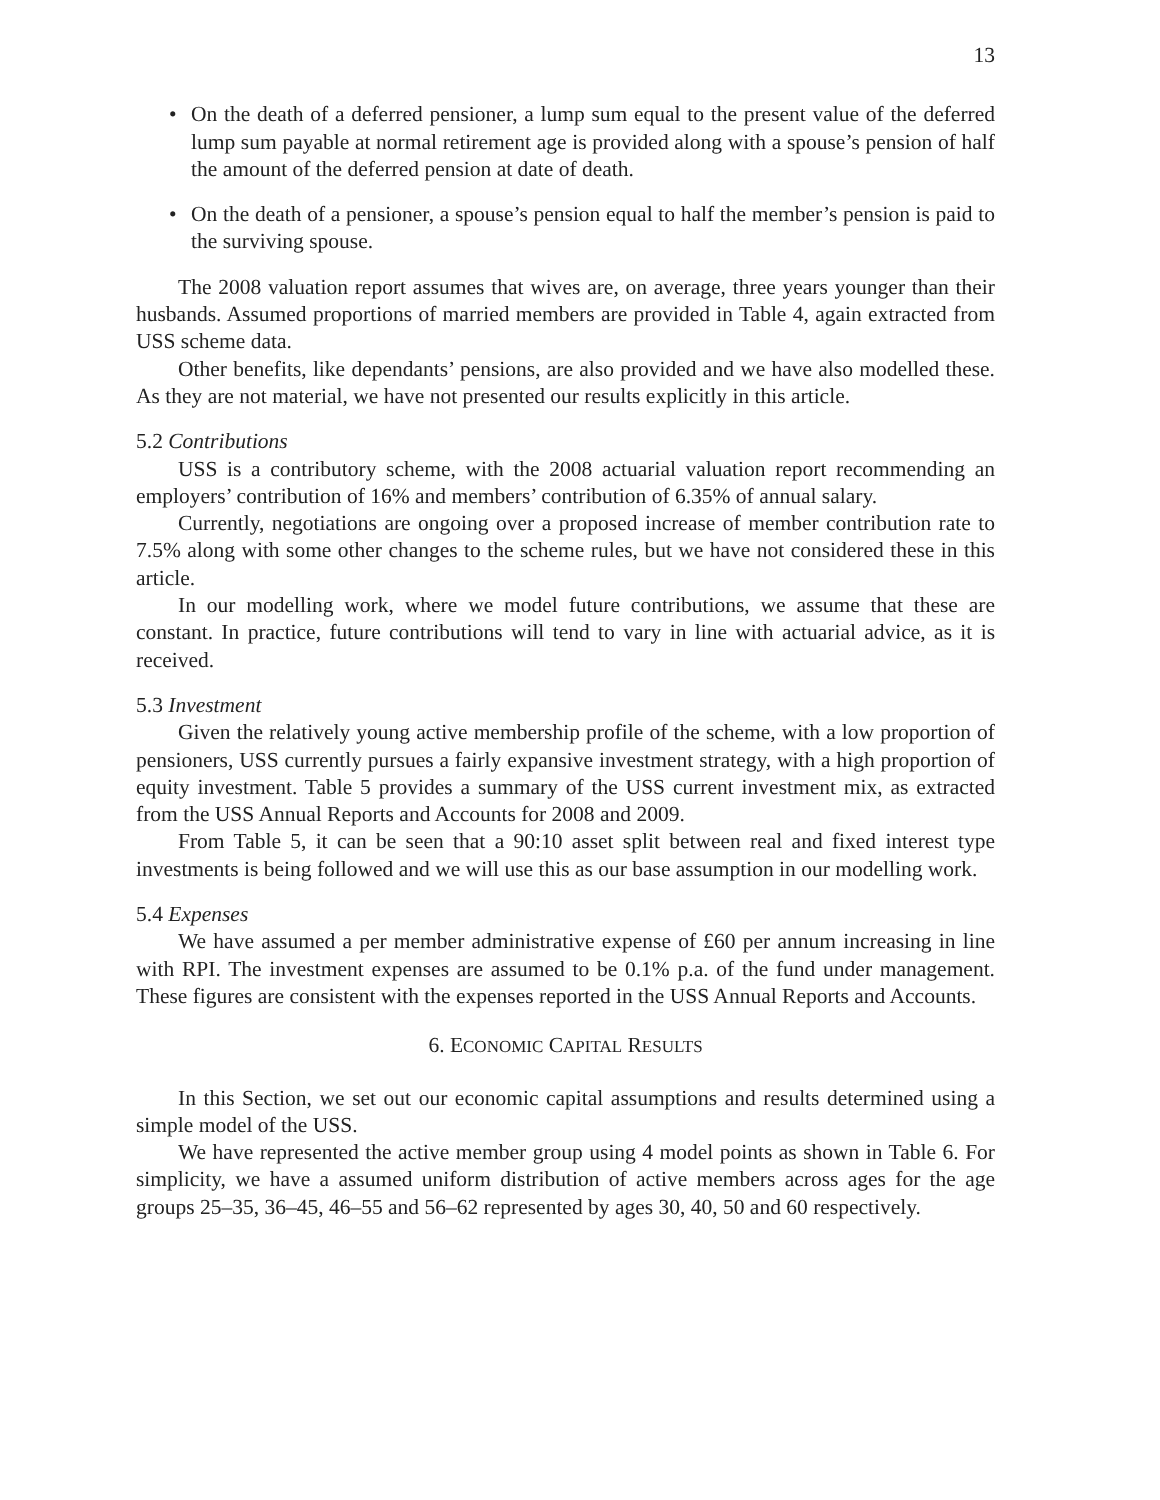13
• On the death of a deferred pensioner, a lump sum equal to the present value of the deferred lump sum payable at normal retirement age is provided along with a spouse’s pension of half the amount of the deferred pension at date of death.
• On the death of a pensioner, a spouse’s pension equal to half the member’s pension is paid to the surviving spouse.
The 2008 valuation report assumes that wives are, on average, three years younger than their husbands. Assumed proportions of married members are provided in Table 4, again extracted from USS scheme data.
Other benefits, like dependants’ pensions, are also provided and we have also modelled these. As they are not material, we have not presented our results explicitly in this article.
5.2 Contributions
USS is a contributory scheme, with the 2008 actuarial valuation report recommending an employers’ contribution of 16% and members’ contribution of 6.35% of annual salary.
Currently, negotiations are ongoing over a proposed increase of member contribution rate to 7.5% along with some other changes to the scheme rules, but we have not considered these in this article.
In our modelling work, where we model future contributions, we assume that these are constant. In practice, future contributions will tend to vary in line with actuarial advice, as it is received.
5.3 Investment
Given the relatively young active membership profile of the scheme, with a low proportion of pensioners, USS currently pursues a fairly expansive investment strategy, with a high proportion of equity investment. Table 5 provides a summary of the USS current investment mix, as extracted from the USS Annual Reports and Accounts for 2008 and 2009.
From Table 5, it can be seen that a 90:10 asset split between real and fixed interest type investments is being followed and we will use this as our base assumption in our modelling work.
5.4 Expenses
We have assumed a per member administrative expense of £60 per annum increasing in line with RPI. The investment expenses are assumed to be 0.1% p.a. of the fund under management. These figures are consistent with the expenses reported in the USS Annual Reports and Accounts.
6. ECONOMIC CAPITAL RESULTS
In this Section, we set out our economic capital assumptions and results determined using a simple model of the USS.
We have represented the active member group using 4 model points as shown in Table 6. For simplicity, we have a assumed uniform distribution of active members across ages for the age groups 25–35, 36–45, 46–55 and 56–62 represented by ages 30, 40, 50 and 60 respectively.